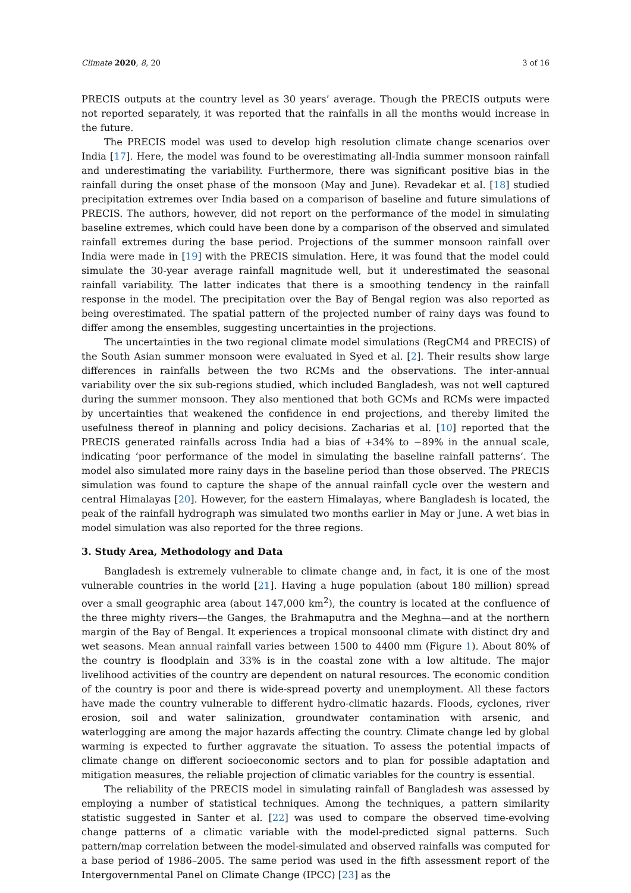Climate 2020, 8, 20 3 of 16
PRECIS outputs at the country level as 30 years’ average. Though the PRECIS outputs were not reported separately, it was reported that the rainfalls in all the months would increase in the future.
The PRECIS model was used to develop high resolution climate change scenarios over India [17]. Here, the model was found to be overestimating all-India summer monsoon rainfall and underestimating the variability. Furthermore, there was significant positive bias in the rainfall during the onset phase of the monsoon (May and June). Revadekar et al. [18] studied precipitation extremes over India based on a comparison of baseline and future simulations of PRECIS. The authors, however, did not report on the performance of the model in simulating baseline extremes, which could have been done by a comparison of the observed and simulated rainfall extremes during the base period. Projections of the summer monsoon rainfall over India were made in [19] with the PRECIS simulation. Here, it was found that the model could simulate the 30-year average rainfall magnitude well, but it underestimated the seasonal rainfall variability. The latter indicates that there is a smoothing tendency in the rainfall response in the model. The precipitation over the Bay of Bengal region was also reported as being overestimated. The spatial pattern of the projected number of rainy days was found to differ among the ensembles, suggesting uncertainties in the projections.
The uncertainties in the two regional climate model simulations (RegCM4 and PRECIS) of the South Asian summer monsoon were evaluated in Syed et al. [2]. Their results show large differences in rainfalls between the two RCMs and the observations. The inter-annual variability over the six sub-regions studied, which included Bangladesh, was not well captured during the summer monsoon. They also mentioned that both GCMs and RCMs were impacted by uncertainties that weakened the confidence in end projections, and thereby limited the usefulness thereof in planning and policy decisions. Zacharias et al. [10] reported that the PRECIS generated rainfalls across India had a bias of +34% to −89% in the annual scale, indicating ‘poor performance of the model in simulating the baseline rainfall patterns’. The model also simulated more rainy days in the baseline period than those observed. The PRECIS simulation was found to capture the shape of the annual rainfall cycle over the western and central Himalayas [20]. However, for the eastern Himalayas, where Bangladesh is located, the peak of the rainfall hydrograph was simulated two months earlier in May or June. A wet bias in model simulation was also reported for the three regions.
3. Study Area, Methodology and Data
Bangladesh is extremely vulnerable to climate change and, in fact, it is one of the most vulnerable countries in the world [21]. Having a huge population (about 180 million) spread over a small geographic area (about 147,000 km<sup>2</sup>), the country is located at the confluence of the three mighty rivers—the Ganges, the Brahmaputra and the Meghna—and at the northern margin of the Bay of Bengal. It experiences a tropical monsoonal climate with distinct dry and wet seasons. Mean annual rainfall varies between 1500 to 4400 mm (Figure 1). About 80% of the country is floodplain and 33% is in the coastal zone with a low altitude. The major livelihood activities of the country are dependent on natural resources. The economic condition of the country is poor and there is wide-spread poverty and unemployment. All these factors have made the country vulnerable to different hydro-climatic hazards. Floods, cyclones, river erosion, soil and water salinization, groundwater contamination with arsenic, and waterlogging are among the major hazards affecting the country. Climate change led by global warming is expected to further aggravate the situation. To assess the potential impacts of climate change on different socioeconomic sectors and to plan for possible adaptation and mitigation measures, the reliable projection of climatic variables for the country is essential.
The reliability of the PRECIS model in simulating rainfall of Bangladesh was assessed by employing a number of statistical techniques. Among the techniques, a pattern similarity statistic suggested in Santer et al. [22] was used to compare the observed time-evolving change patterns of a climatic variable with the model-predicted signal patterns. Such pattern/map correlation between the model-simulated and observed rainfalls was computed for a base period of 1986–2005. The same period was used in the fifth assessment report of the Intergovernmental Panel on Climate Change (IPCC) [23] as the